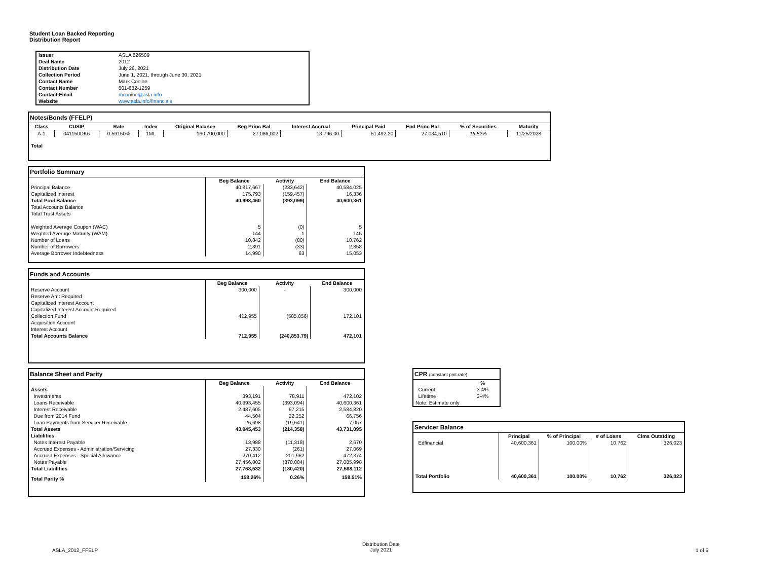Student Loan Backed Reporting
Distribution Report
| Issuer | ASLA 826509 |
| Deal Name | 2012 |
| Distribution Date | July 26, 2021 |
| Collection Period | June 1, 2021, through June 30, 2021 |
| Contact Name | Mark Conine |
| Contact Number | 501-682-1259 |
| Contact Email | mconine@asla.info |
| Website | www.asla.info/financials |
Notes/Bonds (FFELP)
| Class | CUSIP | Rate | Index | Original Balance | Beg Princ Bal | Interest Accrual | Principal Paid | End Princ Bal | % of Securities | Maturity |
| --- | --- | --- | --- | --- | --- | --- | --- | --- | --- | --- |
| A-1 | 041150DK6 | 0.59150% | 1ML | 160,700,000 | 27,086,002 | 13,796.00 | 51,492.20 | 27,034,510 | 16.82% | 11/25/2028 |
| Total | | | | | | | | | | |
Portfolio Summary
| | Beg Balance | Activity | End Balance |
| Principal Balance | 40,817,667 | (233,642) | 40,584,025 |
| Capitalized Interest | 175,793 | (159,457) | 16,336 |
| Total Pool Balance | 40,993,460 | (393,099) | 40,600,361 |
| Total Accounts Balance | | | |
| Total Trust Assets | | | |
| Weighted Average Coupon (WAC) | 5 | (0) | 5 |
| Weghted Average Maturity (WAM) | 144 | 1 | 145 |
| Number of Loans | 10,842 | (80) | 10,762 |
| Number of Borrowers | 2,891 | (33) | 2,858 |
| Average Borrower Indebtedness | 14,990 | 63 | 15,053 |
Funds and Accounts
| | Beg Balance | Activity | End Balance |
| Reserve Account | 300,000 | - | 300,000 |
| Reserve Amt Required | | | |
| Capitalized Interest Account | | | |
| Capitalized Interest Account Required | | | |
| Collection Fund | 412,955 | (585,056) | 172,101 |
| Acquisition Account | | | |
| Interest Account | | | |
| Total Accounts Balance | 712,955 | (240,853.79) | 472,101 |
Balance Sheet and Parity
| | Beg Balance | Activity | End Balance |
| Assets | | | |
| Investments | 393,191 | 78,911 | 472,102 |
| Loans Receivable | 40,993,455 | (393,094) | 40,600,361 |
| Interest Receivable | 2,487,605 | 97,215 | 2,584,820 |
| Due from 2014 Fund | 44,504 | 22,252 | 66,756 |
| Loan Payments from Servicer Receivable | 26,698 | (19,641) | 7,057 |
| Total Assets | 43,945,453 | (214,358) | 43,731,095 |
| Liabilities | | | |
| Notes Interest Payable | 13,988 | (11,318) | 2,670 |
| Accrued Expenses - Administration/Servicing | 27,330 | (261) | 27,069 |
| Accrued Expenses - Special Allowance | 270,412 | 201,962 | 472,374 |
| Notes Payable | 27,456,802 | (370,804) | 27,085,998 |
| Total Liabilities | 27,768,532 | (180,420) | 27,588,112 |
| Total Parity % | 158.26% | 0.26% | 158.51% |
CPR (constant pmt rate)
| | % |
| Current | 3-4% |
| Lifetime | 3-4% |
| Note: Estimate only | |
Servicer Balance
| | Principal | % of Principal | # of Loans | Clms Outstding |
| Edfinancial | 40,600,361 | 100.00% | 10,762 | 326,023 |
| Total Portfolio | 40,600,361 | 100.00% | 10,762 | 326,023 |
ASLA_2012_FFELP
Distribution Date
July 2021
1 of 5